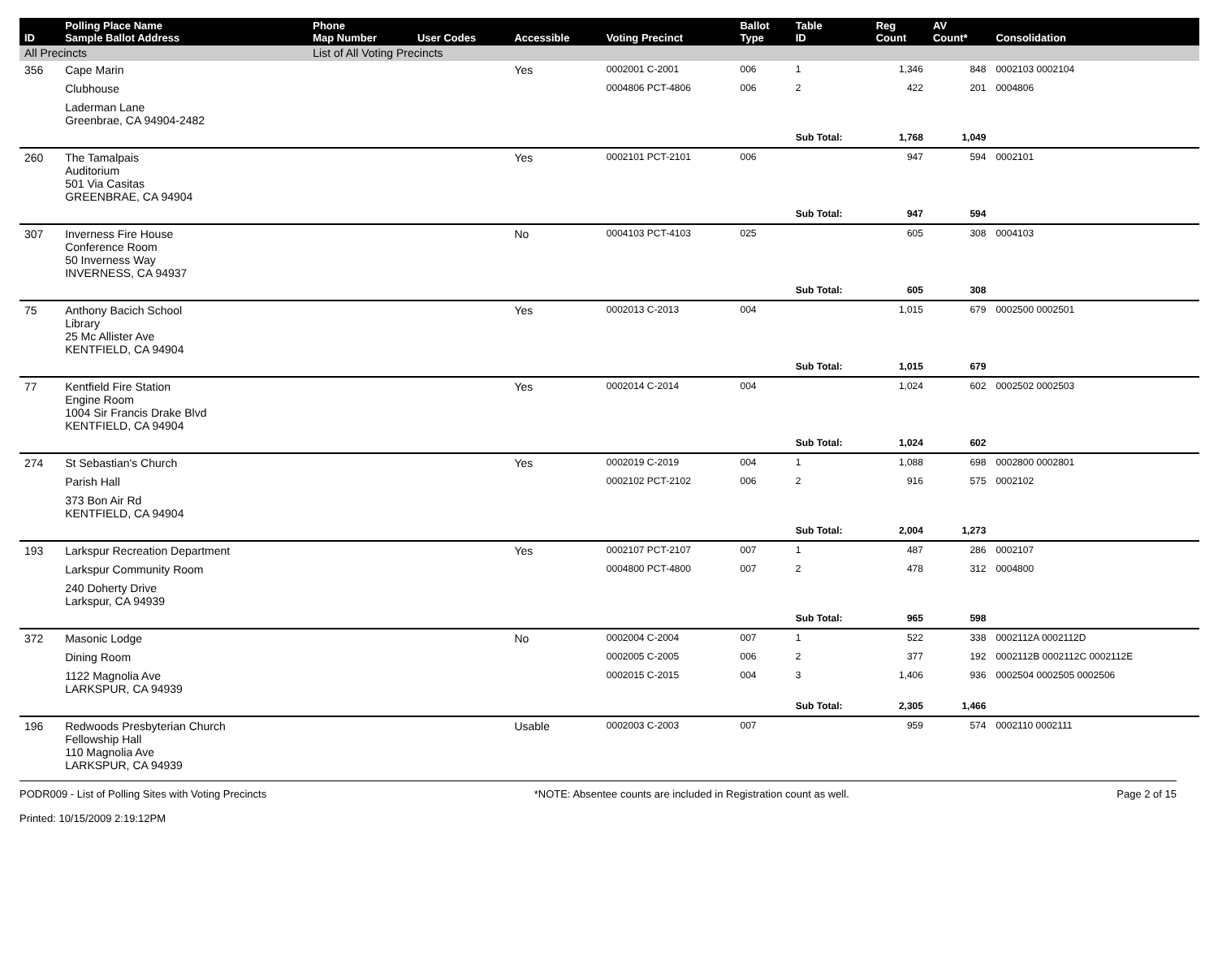| ID | Polling Place Name Sample Ballot Address | Phone Map Number | User Codes | Accessible | Voting Precinct | Ballot Type | Table ID | Reg Count | AV Count* | Consolidation |
| --- | --- | --- | --- | --- | --- | --- | --- | --- | --- | --- |
| All Precincts | | List of All Voting Precincts | | | | | | | | |
| 356 | Cape Marin | | | Yes | 0002001 C-2001 | 006 | 1 | 1,346 | 848 | 0002103 0002104 |
| | Clubhouse | | | | 0004806 PCT-4806 | 006 | 2 | 422 | 201 | 0004806 |
| | Laderman Lane Greenbrae, CA 94904-2482 | | | | | | | | | |
| | | | | | | | Sub Total: | 1,768 | 1,049 | |
| 260 | The Tamalpais Auditorium 501 Via Casitas GREENBRAE, CA 94904 | | | Yes | 0002101 PCT-2101 | 006 | | 947 | 594 | 0002101 |
| | | | | | | | Sub Total: | 947 | 594 | |
| 307 | Inverness Fire House Conference Room 50 Inverness Way INVERNESS, CA 94937 | | | No | 0004103 PCT-4103 | 025 | | 605 | 308 | 0004103 |
| | | | | | | | Sub Total: | 605 | 308 | |
| 75 | Anthony Bacich School Library 25 Mc Allister Ave KENTFIELD, CA 94904 | | | Yes | 0002013 C-2013 | 004 | | 1,015 | 679 | 0002500 0002501 |
| | | | | | | | Sub Total: | 1,015 | 679 | |
| 77 | Kentfield Fire Station Engine Room 1004 Sir Francis Drake Blvd KENTFIELD, CA 94904 | | | Yes | 0002014 C-2014 | 004 | | 1,024 | 602 | 0002502 0002503 |
| | | | | | | | Sub Total: | 1,024 | 602 | |
| 274 | St Sebastian's Church | | | Yes | 0002019 C-2019 | 004 | 1 | 1,088 | 698 | 0002800 0002801 |
| | Parish Hall | | | | 0002102 PCT-2102 | 006 | 2 | 916 | 575 | 0002102 |
| | 373 Bon Air Rd KENTFIELD, CA 94904 | | | | | | | | | |
| | | | | | | | Sub Total: | 2,004 | 1,273 | |
| 193 | Larkspur Recreation Department | | | Yes | 0002107 PCT-2107 | 007 | 1 | 487 | 286 | 0002107 |
| | Larkspur Community Room | | | | 0004800 PCT-4800 | 007 | 2 | 478 | 312 | 0004800 |
| | 240 Doherty Drive Larkspur, CA 94939 | | | | | | | | | |
| | | | | | | | Sub Total: | 965 | 598 | |
| 372 | Masonic Lodge | | | No | 0002004 C-2004 | 007 | 1 | 522 | 338 | 0002112A 0002112D |
| | Dining Room | | | | 0002005 C-2005 | 006 | 2 | 377 | 192 | 0002112B 0002112C 0002112E |
| | 1122 Magnolia Ave LARKSPUR, CA 94939 | | | | 0002015 C-2015 | 004 | 3 | 1,406 | 936 | 0002504 0002505 0002506 |
| | | | | | | | Sub Total: | 2,305 | 1,466 | |
| 196 | Redwoods Presbyterian Church Fellowship Hall 110 Magnolia Ave LARKSPUR, CA 94939 | | | Usable | 0002003 C-2003 | 007 | | 959 | 574 | 0002110 0002111 |
PODR009 - List of Polling Sites with Voting Precincts
Printed: 10/15/2009 2:19:12PM
*NOTE: Absentee counts are included in Registration count as well.
Page 2 of 15